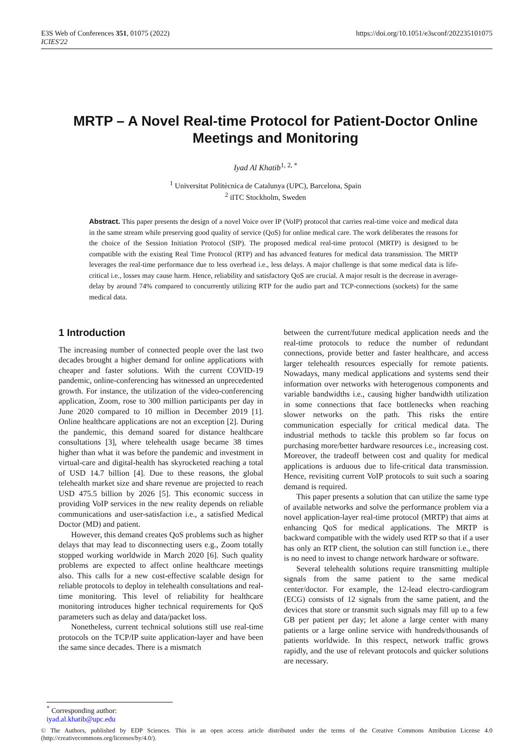E3S Web of Conferences 351, 01075 (2022)
ICIES'22
https://doi.org/10.1051/e3sconf/202235101075
MRTP – A Novel Real-time Protocol for Patient-Doctor Online Meetings and Monitoring
Iyad Al Khatib<sup>1, 2, *</sup>
<sup>1</sup> Universitat Politècnica de Catalunya (UPC), Barcelona, Spain
<sup>2</sup> iITC Stockholm, Sweden
Abstract. This paper presents the design of a novel Voice over IP (VoIP) protocol that carries real-time voice and medical data in the same stream while preserving good quality of service (QoS) for online medical care. The work deliberates the reasons for the choice of the Session Initiation Protocol (SIP). The proposed medical real-time protocol (MRTP) is designed to be compatible with the existing Real Time Protocol (RTP) and has advanced features for medical data transmission. The MRTP leverages the real-time performance due to less overhead i.e., less delays. A major challenge is that some medical data is life-critical i.e., losses may cause harm. Hence, reliability and satisfactory QoS are crucial. A major result is the decrease in average-delay by around 74% compared to concurrently utilizing RTP for the audio part and TCP-connections (sockets) for the same medical data.
1 Introduction
The increasing number of connected people over the last two decades brought a higher demand for online applications with cheaper and faster solutions. With the current COVID-19 pandemic, online-conferencing has witnessed an unprecedented growth. For instance, the utilization of the video-conferencing application, Zoom, rose to 300 million participants per day in June 2020 compared to 10 million in December 2019 [1]. Online healthcare applications are not an exception [2]. During the pandemic, this demand soared for distance healthcare consultations [3], where telehealth usage became 38 times higher than what it was before the pandemic and investment in virtual-care and digital-health has skyrocketed reaching a total of USD 14.7 billion [4]. Due to these reasons, the global telehealth market size and share revenue are projected to reach USD 475.5 billion by 2026 [5]. This economic success in providing VoIP services in the new reality depends on reliable communications and user-satisfaction i.e., a satisfied Medical Doctor (MD) and patient.
However, this demand creates QoS problems such as higher delays that may lead to disconnecting users e.g., Zoom totally stopped working worldwide in March 2020 [6]. Such quality problems are expected to affect online healthcare meetings also. This calls for a new cost-effective scalable design for reliable protocols to deploy in telehealth consultations and real-time monitoring. This level of reliability for healthcare monitoring introduces higher technical requirements for QoS parameters such as delay and data/packet loss.
Nonetheless, current technical solutions still use real-time protocols on the TCP/IP suite application-layer and have been the same since decades. There is a mismatch
between the current/future medical application needs and the real-time protocols to reduce the number of redundant connections, provide better and faster healthcare, and access larger telehealth resources especially for remote patients. Nowadays, many medical applications and systems send their information over networks with heterogenous components and variable bandwidths i.e., causing higher bandwidth utilization in some connections that face bottlenecks when reaching slower networks on the path. This risks the entire communication especially for critical medical data. The industrial methods to tackle this problem so far focus on purchasing more/better hardware resources i.e., increasing cost. Moreover, the tradeoff between cost and quality for medical applications is arduous due to life-critical data transmission. Hence, revisiting current VoIP protocols to suit such a soaring demand is required.
This paper presents a solution that can utilize the same type of available networks and solve the performance problem via a novel application-layer real-time protocol (MRTP) that aims at enhancing QoS for medical applications. The MRTP is backward compatible with the widely used RTP so that if a user has only an RTP client, the solution can still function i.e., there is no need to invest to change network hardware or software.
Several telehealth solutions require transmitting multiple signals from the same patient to the same medical center/doctor. For example, the 12-lead electro-cardiogram (ECG) consists of 12 signals from the same patient, and the devices that store or transmit such signals may fill up to a few GB per patient per day; let alone a large center with many patients or a large online service with hundreds/thousands of patients worldwide. In this respect, network traffic grows rapidly, and the use of relevant protocols and quicker solutions are necessary.
<sup>*</sup> Corresponding author: iyad.al.khatib@upc.edu
© The Authors, published by EDP Sciences. This is an open access article distributed under the terms of the Creative Commons Attribution License 4.0 (http://creativecommons.org/licenses/by/4.0/).